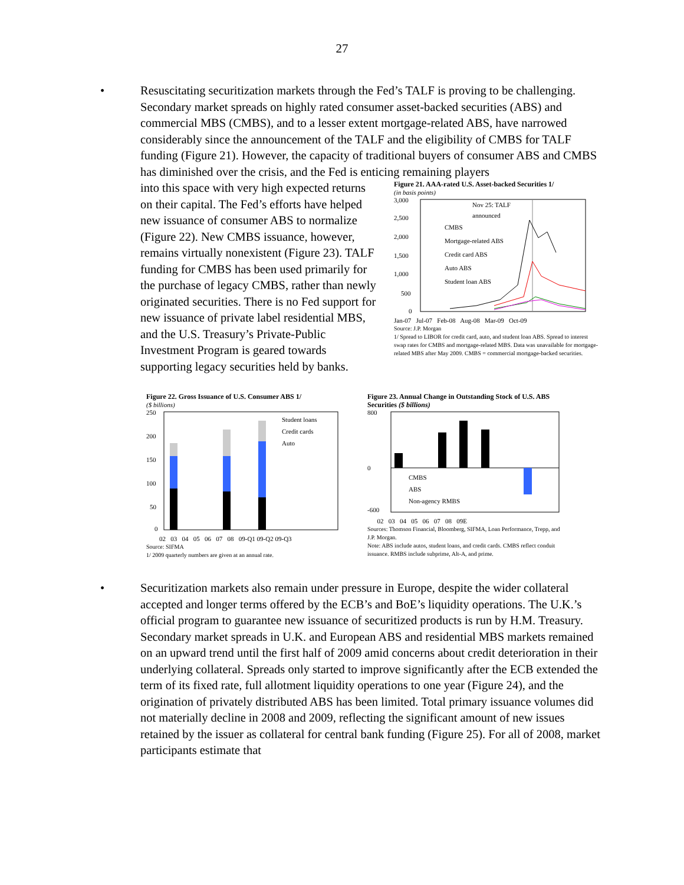27
• Resuscitating securitization markets through the Fed’s TALF is proving to be challenging. Secondary market spreads on highly rated consumer asset-backed securities (ABS) and commercial MBS (CMBS), and to a lesser extent mortgage-related ABS, have narrowed considerably since the announcement of the TALF and the eligibility of CMBS for TALF funding (Figure 21). However, the capacity of traditional buyers of consumer ABS and CMBS has diminished over the crisis, and the Fed is enticing remaining players
into this space with very high expected returns on their capital. The Fed’s efforts have helped new issuance of consumer ABS to normalize (Figure 22). New CMBS issuance, however, remains virtually nonexistent (Figure 23). TALF funding for CMBS has been used primarily for the purchase of legacy CMBS, rather than newly originated securities. There is no Fed support for new issuance of private label residential MBS, and the U.S. Treasury’s Private-Public Investment Program is geared towards supporting legacy securities held by banks.
Figure 21. AAA-rated U.S. Asset-backed Securities 1/
(in basis points)
3,000
2,500
2,000
1,500
1,000
500
0
Nov 25: TALF
announced
CMBS
Mortgage-related ABS
Credit card ABS
Auto ABS
Student loan ABS
Jan-07 Jul-07 Feb-08 Aug-08 Mar-09 Oct-09
Source: J.P. Morgan
1/ Spread to LIBOR for credit card, auto, and student loan ABS. Spread to interest swap rates for CMBS and mortgage-related MBS. Data was unavailable for mortgage-related MBS after May 2009. CMBS = commercial mortgage-backed securities.
Figure 22. Gross Issuance of U.S. Consumer ABS 1/
($ billions)
250
200
150
100
50
0
Student loans
Credit cards
Auto
02 03 04 05 06 07 08 09-Q1 09-Q2 09-Q3
Source: SIFMA
1/ 2009 quarterly numbers are given at an annual rate.
Figure 23. Annual Change in Outstanding Stock of U.S. ABS Securities ($ billions)
800
0
-600
CMBS
ABS
Non-agency RMBS
02 03 04 05 06 07 08 09E
Sources: Thomson Financial, Bloomberg, SIFMA, Loan Performance, Trepp, and J.P. Morgan.
Note: ABS include autos, student loans, and credit cards. CMBS reflect conduit issuance. RMBS include subprime, Alt-A, and prime.
• Securitization markets also remain under pressure in Europe, despite the wider collateral accepted and longer terms offered by the ECB’s and BoE’s liquidity operations. The U.K.’s official program to guarantee new issuance of securitized products is run by H.M. Treasury. Secondary market spreads in U.K. and European ABS and residential MBS markets remained on an upward trend until the first half of 2009 amid concerns about credit deterioration in their underlying collateral. Spreads only started to improve significantly after the ECB extended the term of its fixed rate, full allotment liquidity operations to one year (Figure 24), and the origination of privately distributed ABS has been limited. Total primary issuance volumes did not materially decline in 2008 and 2009, reflecting the significant amount of new issues retained by the issuer as collateral for central bank funding (Figure 25). For all of 2008, market participants estimate that